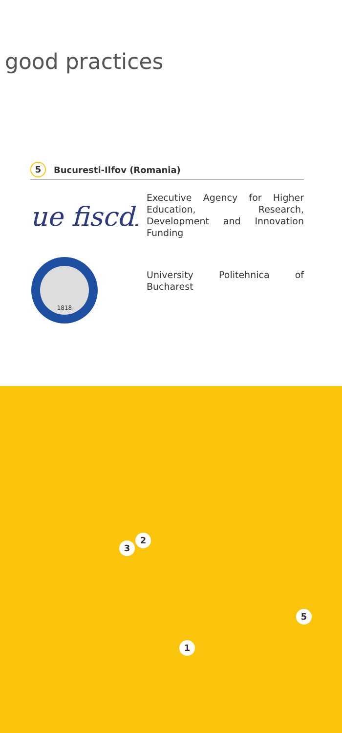good practices
5 Bucuresti-Ilfov (Romania)
ue fiscdi
Executive Agency for Higher Education, Research, Development and Innovation Funding
1818
University Politehnica of Bucharest
3
2
5
1